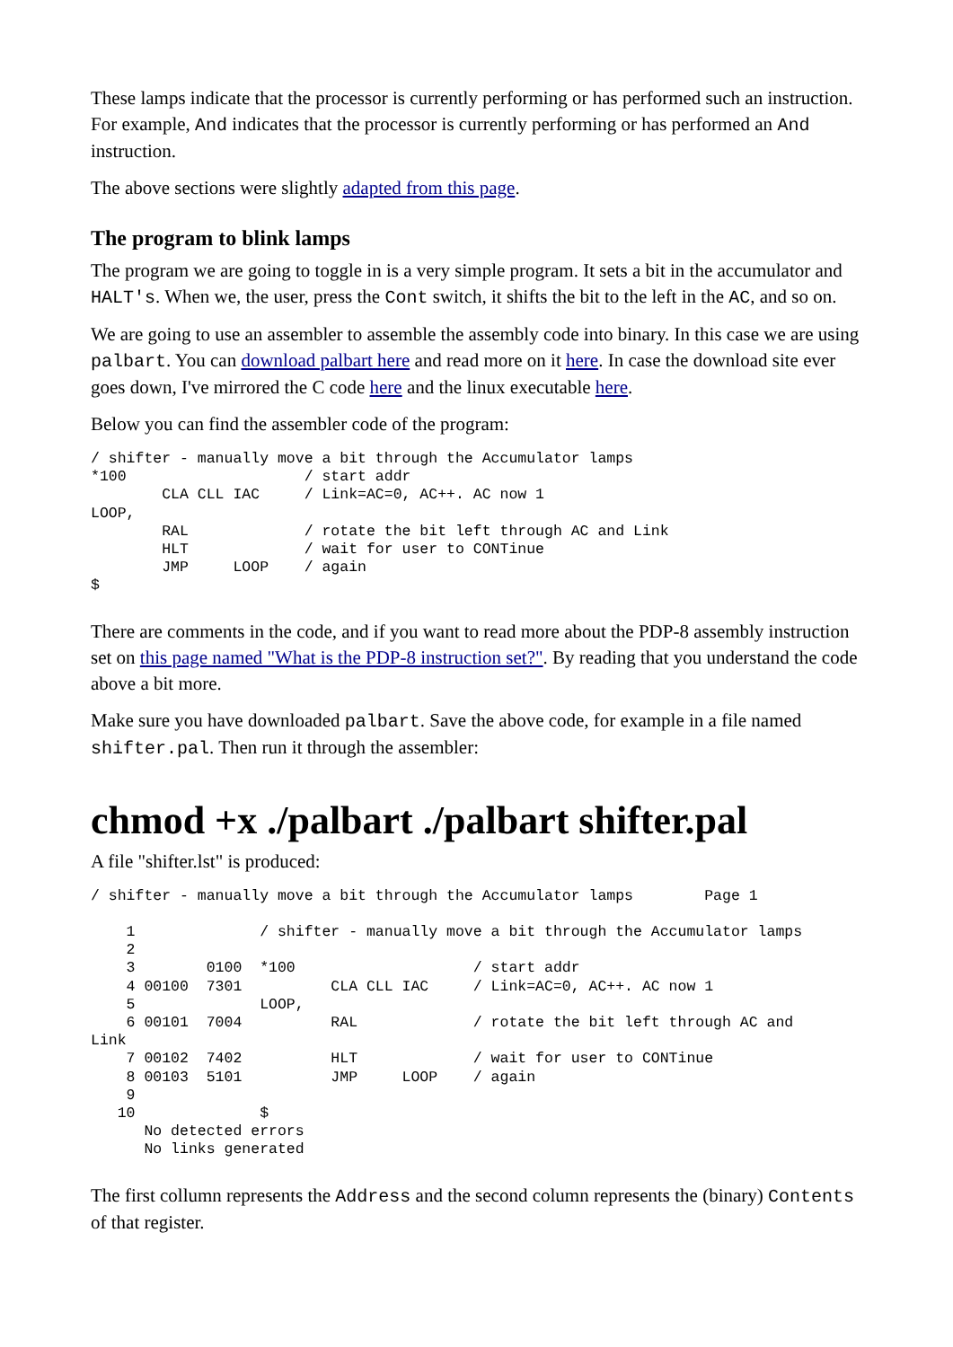These lamps indicate that the processor is currently performing or has performed such an instruction. For example, And indicates that the processor is currently performing or has performed an And instruction.
The above sections were slightly adapted from this page.
The program to blink lamps
The program we are going to toggle in is a very simple program. It sets a bit in the accumulator and HALT's. When we, the user, press the Cont switch, it shifts the bit to the left in the AC, and so on.
We are going to use an assembler to assemble the assembly code into binary. In this case we are using palbart. You can download palbart here and read more on it here. In case the download site ever goes down, I've mirrored the C code here and the linux executable here.
Below you can find the assembler code of the program:
/ shifter - manually move a bit through the Accumulator lamps
*100                    / start addr
        CLA CLL IAC     / Link=AC=0, AC++. AC now 1
LOOP,
        RAL             / rotate the bit left through AC and Link
        HLT             / wait for user to CONTinue
        JMP     LOOP    / again
$
There are comments in the code, and if you want to read more about the PDP-8 assembly instruction set on this page named "What is the PDP-8 instruction set?". By reading that you understand the code above a bit more.
Make sure you have downloaded palbart. Save the above code, for example in a file named shifter.pal. Then run it through the assembler:
chmod +x ./palbart ./palbart shifter.pal
A file "shifter.lst" is produced:
/ shifter - manually move a bit through the Accumulator lamps        Page 1

    1              / shifter - manually move a bit through the Accumulator lamps
    2
    3        0100  *100                    / start addr
    4 00100  7301          CLA CLL IAC     / Link=AC=0, AC++. AC now 1
    5              LOOP,
    6 00101  7004          RAL             / rotate the bit left through AC and
Link
    7 00102  7402          HLT             / wait for user to CONTinue
    8 00103  5101          JMP     LOOP    / again
    9
   10              $
      No detected errors
      No links generated
The first collumn represents the Address and the second column represents the (binary) Contents of that register.